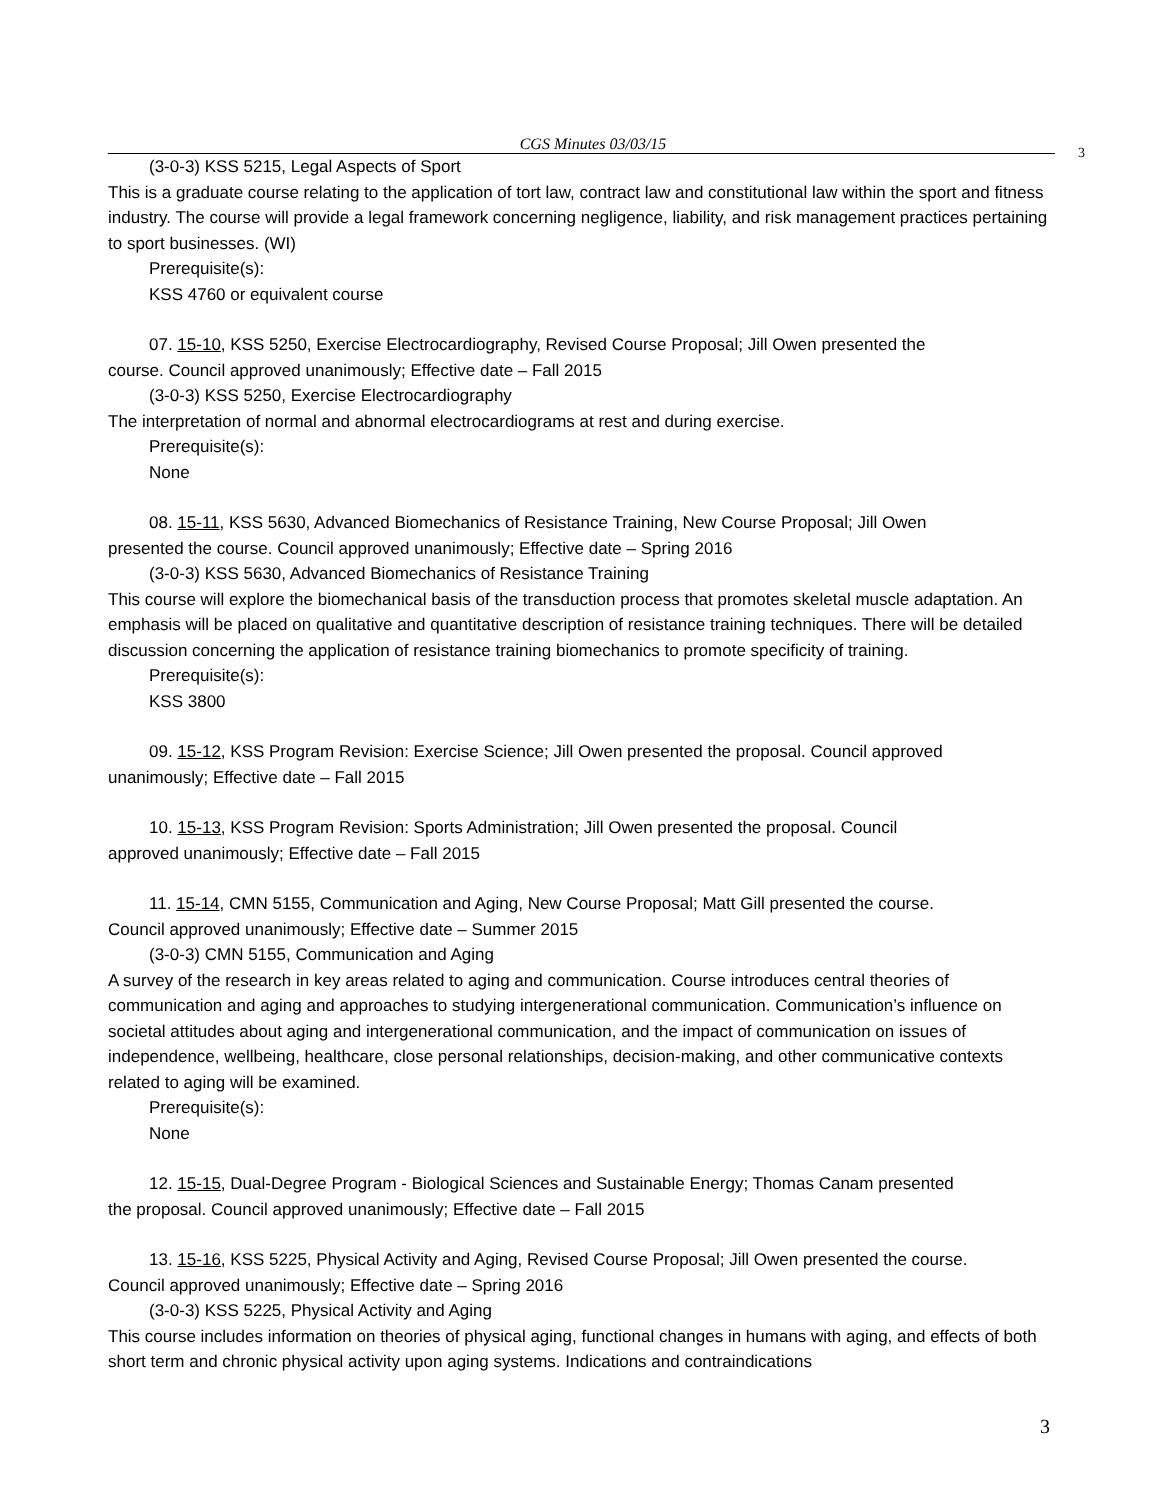CGS Minutes 03/03/15 3
(3-0-3) KSS 5215, Legal Aspects of Sport
This is a graduate course relating to the application of tort law, contract law and constitutional law within the sport and fitness industry. The course will provide a legal framework concerning negligence, liability, and risk management practices pertaining to sport businesses. (WI)
Prerequisite(s):
KSS 4760 or equivalent course
07. 15-10, KSS 5250, Exercise Electrocardiography, Revised Course Proposal; Jill Owen presented the
course. Council approved unanimously; Effective date – Fall 2015
(3-0-3) KSS 5250, Exercise Electrocardiography
The interpretation of normal and abnormal electrocardiograms at rest and during exercise.
Prerequisite(s):
None
08. 15-11, KSS 5630, Advanced Biomechanics of Resistance Training, New Course Proposal; Jill Owen
presented the course. Council approved unanimously; Effective date – Spring 2016
(3-0-3) KSS 5630, Advanced Biomechanics of Resistance Training
This course will explore the biomechanical basis of the transduction process that promotes skeletal muscle adaptation. An emphasis will be placed on qualitative and quantitative description of resistance training techniques. There will be detailed discussion concerning the application of resistance training biomechanics to promote specificity of training.
Prerequisite(s):
KSS 3800
09. 15-12, KSS Program Revision: Exercise Science; Jill Owen presented the proposal. Council approved
unanimously; Effective date – Fall 2015
10. 15-13, KSS Program Revision: Sports Administration; Jill Owen presented the proposal. Council
approved unanimously; Effective date – Fall 2015
11. 15-14, CMN 5155, Communication and Aging, New Course Proposal; Matt Gill presented the course.
Council approved unanimously; Effective date – Summer 2015
(3-0-3) CMN 5155, Communication and Aging
A survey of the research in key areas related to aging and communication. Course introduces central theories of communication and aging and approaches to studying intergenerational communication. Communication’s influence on societal attitudes about aging and intergenerational communication, and the impact of communication on issues of independence, wellbeing, healthcare, close personal relationships, decision-making, and other communicative contexts related to aging will be examined.
Prerequisite(s):
None
12. 15-15, Dual-Degree Program - Biological Sciences and Sustainable Energy; Thomas Canam presented
the proposal. Council approved unanimously; Effective date – Fall 2015
13. 15-16, KSS 5225, Physical Activity and Aging, Revised Course Proposal; Jill Owen presented the course.
Council approved unanimously; Effective date – Spring 2016
(3-0-3) KSS 5225, Physical Activity and Aging
This course includes information on theories of physical aging, functional changes in humans with aging, and effects of both short term and chronic physical activity upon aging systems. Indications and contraindications
3